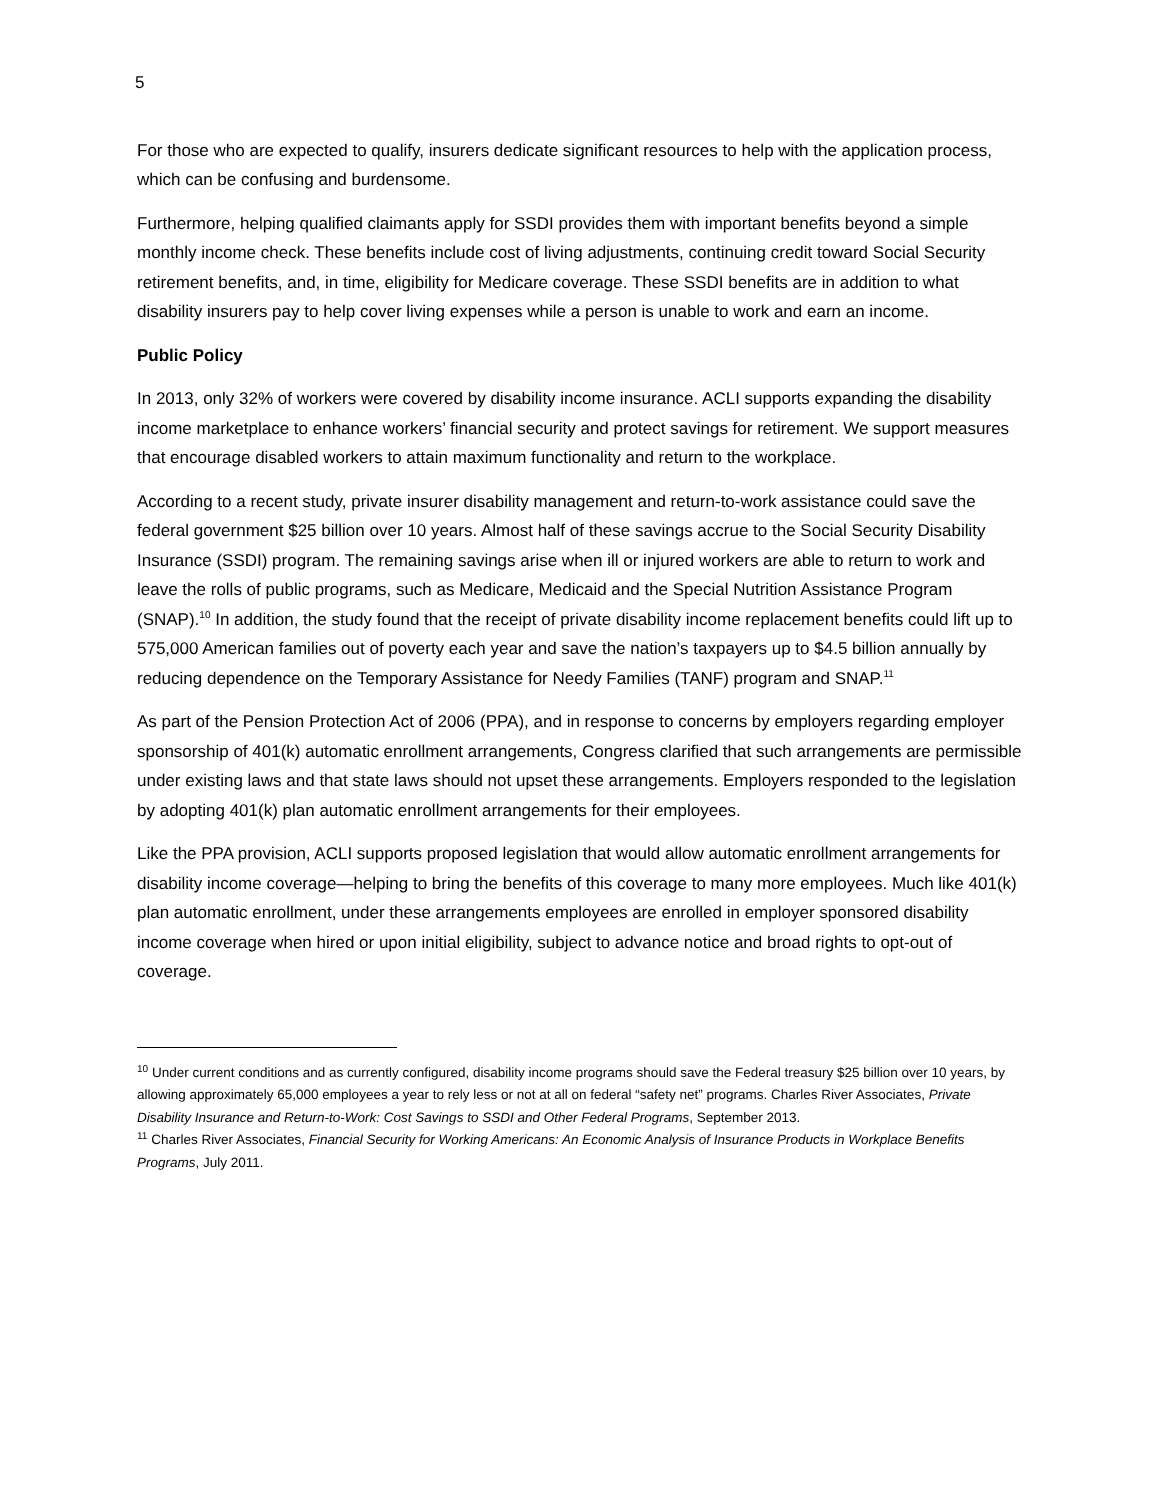5
For those who are expected to qualify, insurers dedicate significant resources to help with the application process, which can be confusing and burdensome.
Furthermore, helping qualified claimants apply for SSDI provides them with important benefits beyond a simple monthly income check. These benefits include cost of living adjustments, continuing credit toward Social Security retirement benefits, and, in time, eligibility for Medicare coverage. These SSDI benefits are in addition to what disability insurers pay to help cover living expenses while a person is unable to work and earn an income.
Public Policy
In 2013, only 32% of workers were covered by disability income insurance. ACLI supports expanding the disability income marketplace to enhance workers’ financial security and protect savings for retirement. We support measures that encourage disabled workers to attain maximum functionality and return to the workplace.
According to a recent study, private insurer disability management and return-to-work assistance could save the federal government $25 billion over 10 years. Almost half of these savings accrue to the Social Security Disability Insurance (SSDI) program. The remaining savings arise when ill or injured workers are able to return to work and leave the rolls of public programs, such as Medicare, Medicaid and the Special Nutrition Assistance Program (SNAP).<sup>10</sup> In addition, the study found that the receipt of private disability income replacement benefits could lift up to 575,000 American families out of poverty each year and save the nation’s taxpayers up to $4.5 billion annually by reducing dependence on the Temporary Assistance for Needy Families (TANF) program and SNAP.<sup>11</sup>
As part of the Pension Protection Act of 2006 (PPA), and in response to concerns by employers regarding employer sponsorship of 401(k) automatic enrollment arrangements, Congress clarified that such arrangements are permissible under existing laws and that state laws should not upset these arrangements. Employers responded to the legislation by adopting 401(k) plan automatic enrollment arrangements for their employees.
Like the PPA provision, ACLI supports proposed legislation that would allow automatic enrollment arrangements for disability income coverage—helping to bring the benefits of this coverage to many more employees. Much like 401(k) plan automatic enrollment, under these arrangements employees are enrolled in employer sponsored disability income coverage when hired or upon initial eligibility, subject to advance notice and broad rights to opt-out of coverage.
<sup>10</sup> Under current conditions and as currently configured, disability income programs should save the Federal treasury $25 billion over 10 years, by allowing approximately 65,000 employees a year to rely less or not at all on federal “safety net” programs. Charles River Associates, Private Disability Insurance and Return-to-Work: Cost Savings to SSDI and Other Federal Programs, September 2013.
<sup>11</sup> Charles River Associates, Financial Security for Working Americans: An Economic Analysis of Insurance Products in Workplace Benefits Programs, July 2011.